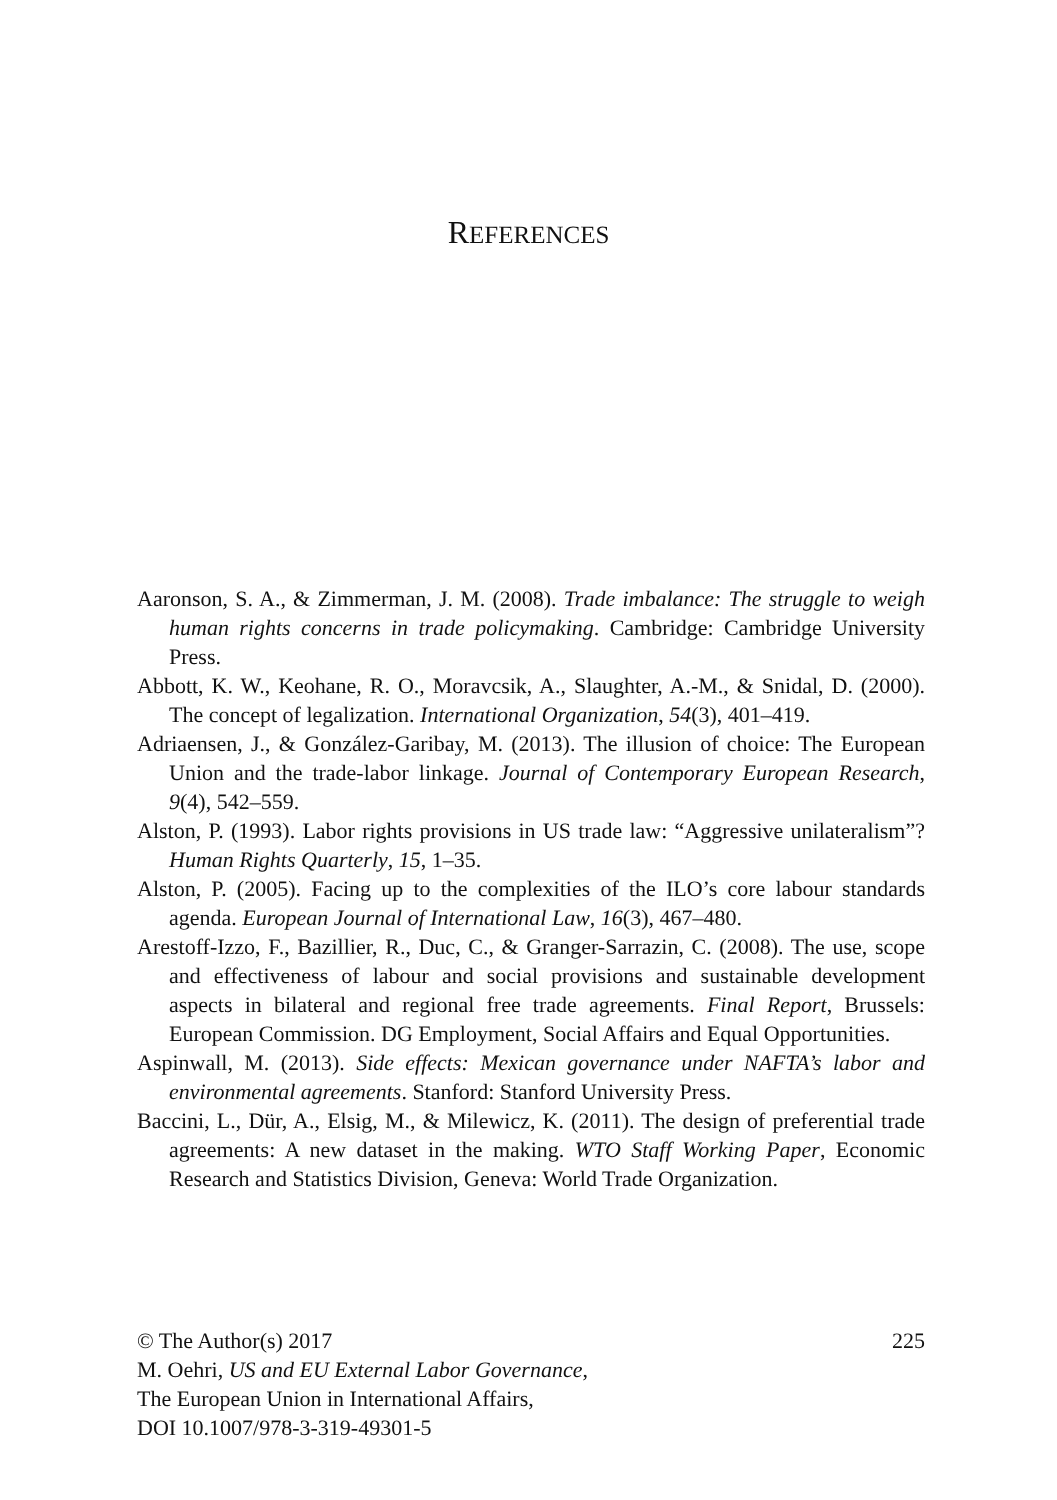REFERENCES
Aaronson, S. A., & Zimmerman, J. M. (2008). Trade imbalance: The struggle to weigh human rights concerns in trade policymaking. Cambridge: Cambridge University Press.
Abbott, K. W., Keohane, R. O., Moravcsik, A., Slaughter, A.-M., & Snidal, D. (2000). The concept of legalization. International Organization, 54(3), 401–419.
Adriaensen, J., & González-Garibay, M. (2013). The illusion of choice: The European Union and the trade-labor linkage. Journal of Contemporary European Research, 9(4), 542–559.
Alston, P. (1993). Labor rights provisions in US trade law: “Aggressive unilateralism”? Human Rights Quarterly, 15, 1–35.
Alston, P. (2005). Facing up to the complexities of the ILO’s core labour standards agenda. European Journal of International Law, 16(3), 467–480.
Arestoff-Izzo, F., Bazillier, R., Duc, C., & Granger-Sarrazin, C. (2008). The use, scope and effectiveness of labour and social provisions and sustainable development aspects in bilateral and regional free trade agreements. Final Report, Brussels: European Commission. DG Employment, Social Affairs and Equal Opportunities.
Aspinwall, M. (2013). Side effects: Mexican governance under NAFTA’s labor and environmental agreements. Stanford: Stanford University Press.
Baccini, L., Dür, A., Elsig, M., & Milewicz, K. (2011). The design of preferential trade agreements: A new dataset in the making. WTO Staff Working Paper, Economic Research and Statistics Division, Geneva: World Trade Organization.
© The Author(s) 2017 225
M. Oehri, US and EU External Labor Governance,
The European Union in International Affairs,
DOI 10.1007/978-3-319-49301-5